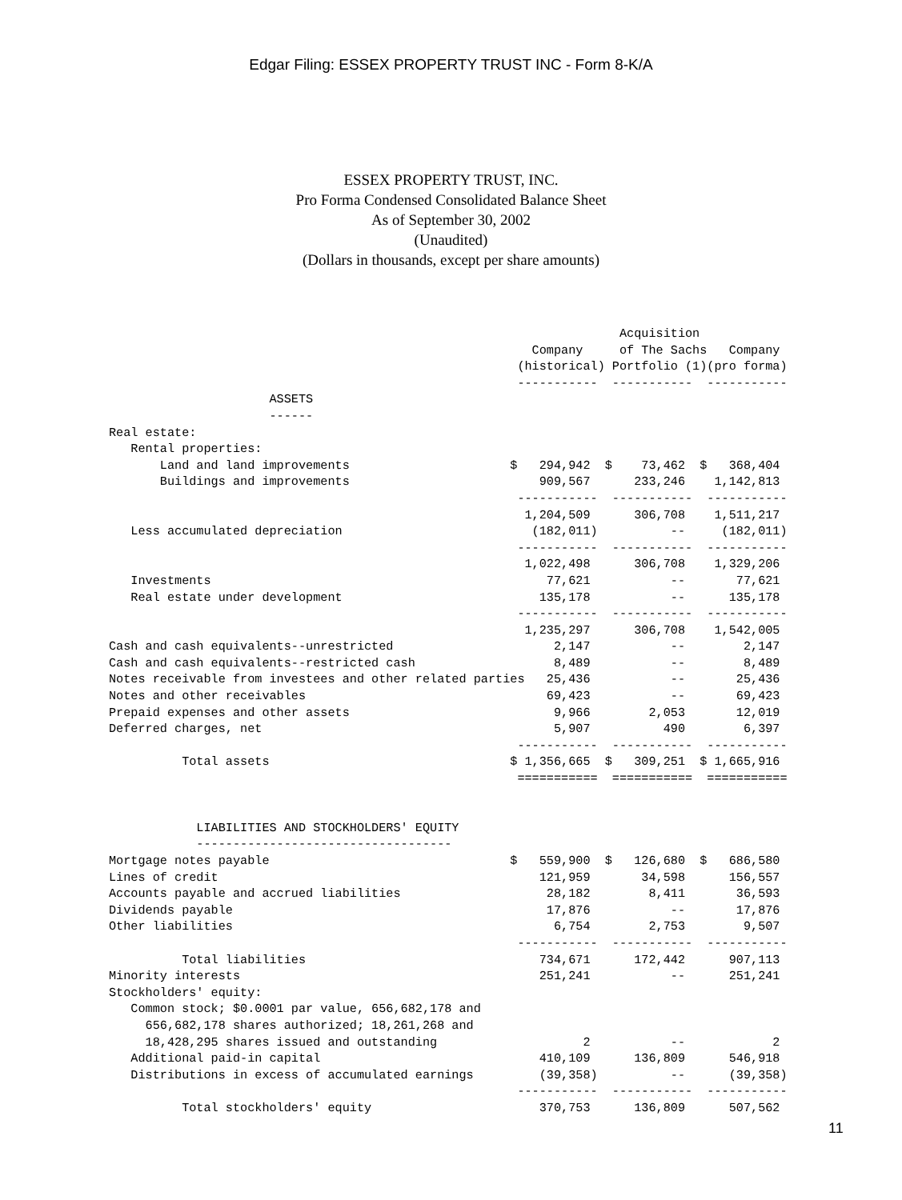Edgar Filing: ESSEX PROPERTY TRUST INC - Form 8-K/A
ESSEX PROPERTY TRUST, INC.
Pro Forma Condensed Consolidated Balance Sheet
As of September 30, 2002
(Unaudited)
(Dollars in thousands, except per share amounts)
                                                                      Acquisition
                                                          Company     of The Sachs   Company
                                                        (historical) Portfolio (1)(pro forma)
                                                        -----------  -----------  -----------
                      ASSETS
                      ------
Real estate:
   Rental properties:
       Land and land improvements                      $   294,942  $    73,462  $   368,404
       Buildings and improvements                          909,567      233,246    1,142,813
                                                        -----------  -----------  -----------
                                                         1,204,509      306,708    1,511,217
   Less accumulated depreciation                          (182,011)          --     (182,011)
                                                        -----------  -----------  -----------
                                                         1,022,498      306,708    1,329,206
   Investments                                              77,621           --       77,621
   Real estate under development                           135,178           --      135,178
                                                        -----------  -----------  -----------
                                                         1,235,297      306,708    1,542,005
Cash and cash equivalents--unrestricted                      2,147           --        2,147
Cash and cash equivalents--restricted cash                   8,489           --        8,489
Notes receivable from investees and other related parties   25,436           --       25,436
Notes and other receivables                                 69,423           --       69,423
Prepaid expenses and other assets                            9,966        2,053       12,019
Deferred charges, net                                        5,907          490        6,397
                                                        -----------  -----------  -----------
          Total assets                                 $ 1,356,665  $   309,251  $ 1,665,916
                                                        ===========  ===========  ===========


            LIABILITIES AND STOCKHOLDERS' EQUITY
            -----------------------------------
Mortgage notes payable                                 $   559,900  $   126,680  $   686,580
Lines of credit                                            121,959       34,598      156,557
Accounts payable and accrued liabilities                    28,182        8,411       36,593
Dividends payable                                           17,876           --       17,876
Other liabilities                                            6,754        2,753        9,507
                                                        -----------  -----------  -----------
          Total liabilities                                734,671      172,442      907,113
Minority interests                                         251,241           --      251,241
Stockholders' equity:
   Common stock; $0.0001 par value, 656,682,178 and
     656,682,178 shares authorized; 18,261,268 and
     18,428,295 shares issued and outstanding                    2           --            2
   Additional paid-in capital                              410,109      136,809      546,918
   Distributions in excess of accumulated earnings         (39,358)          --      (39,358)
                                                        -----------  -----------  -----------
          Total stockholders' equity                       370,753      136,809      507,562
11